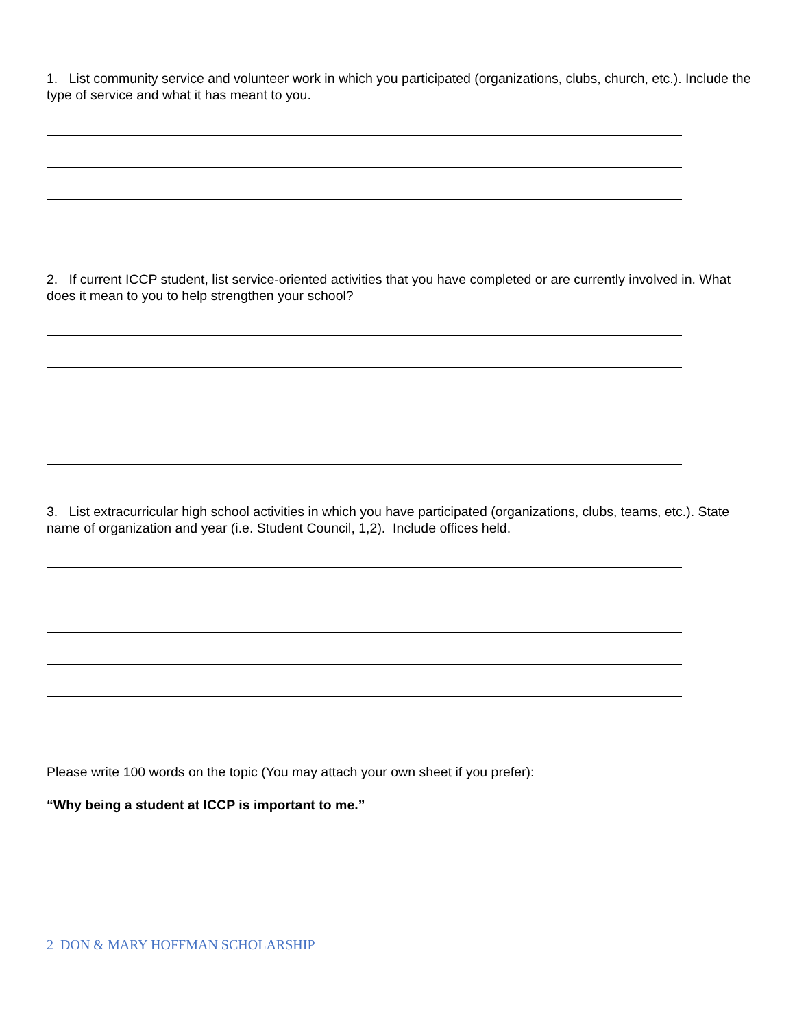1. List community service and volunteer work in which you participated (organizations, clubs, church, etc.). Include the type of service and what it has meant to you.
2. If current ICCP student, list service-oriented activities that you have completed or are currently involved in. What does it mean to you to help strengthen your school?
3. List extracurricular high school activities in which you have participated (organizations, clubs, teams, etc.). State name of organization and year (i.e. Student Council, 1,2). Include offices held.
Please write 100 words on the topic (You may attach your own sheet if you prefer):
“Why being a student at ICCP is important to me.”
2 DON & MARY HOFFMAN SCHOLARSHIP